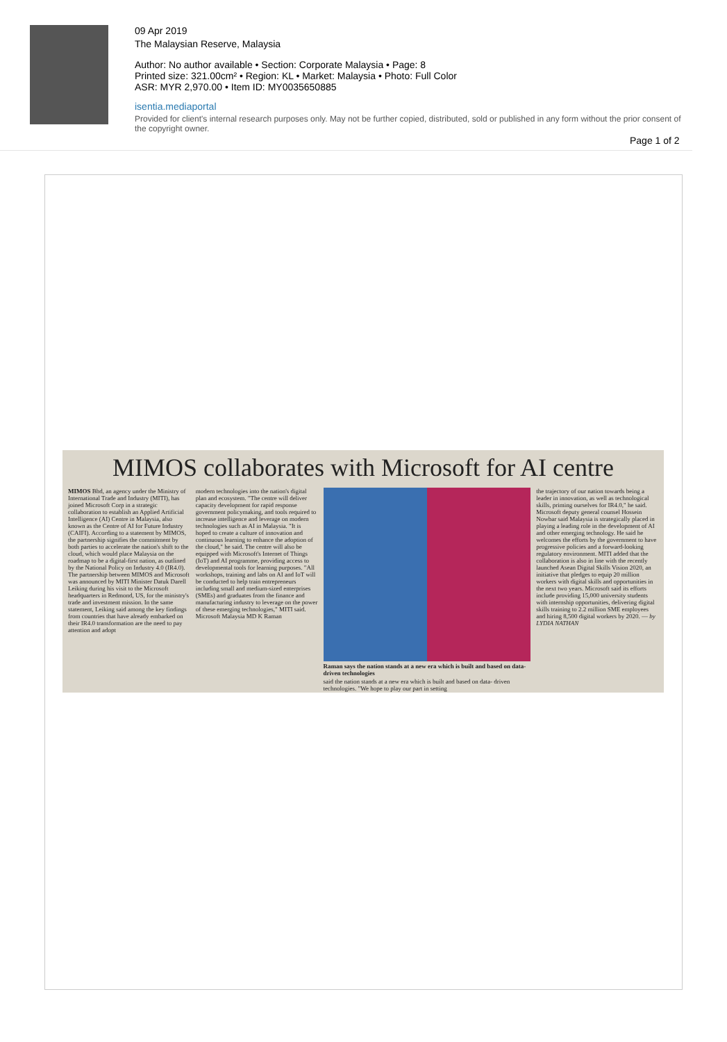09 Apr 2019
The Malaysian Reserve, Malaysia
Author: No author available • Section: Corporate Malaysia • Page: 8
Printed size: 321.00cm² • Region: KL • Market: Malaysia • Photo: Full Color
ASR: MYR 2,970.00 • Item ID: MY0035650885
isentia.mediaportal
Provided for client's internal research purposes only. May not be further copied, distributed, sold or published in any form without the prior consent of the copyright owner.
Page 1 of 2
MIMOS collaborates with Microsoft for AI centre
MIMOS Bhd, an agency under the Ministry of International Trade and Industry (MITI), has joined Microsoft Corp in a strategic collaboration to establish an Applied Artificial Intelligence (AI) Centre in Malaysia, also known as the Centre of AI for Future Industry (CAIFI). According to a statement by MIMOS, the partnership signifies the commitment by both parties to accelerate the nation's shift to the cloud, which would place Malaysia on the roadmap to be a digital-first nation, as outlined by the National Policy on Industry 4.0 (IR4.0). The partnership between MIMOS and Microsoft was announced by MITI Minister Datuk Darell Leiking during his visit to the Microsoft headquarters in Redmond, US, for the ministry's trade and investment mission. In the same statement, Leiking said among the key findings from countries that have already embarked on their IR4.0 transformation are the need to pay attention and adopt
modern technologies into the nation's digital plan and ecosystem. "The centre will deliver capacity development for rapid response government policymaking, and tools required to increase intelligence and leverage on modern technologies such as AI in Malaysia. "It is hoped to create a culture of innovation and continuous learning to enhance the adoption of the cloud," he said. The centre will also be equipped with Microsoft's Internet of Things (IoT) and AI programme, providing access to developmental tools for learning purposes. "All workshops, training and labs on AI and IoT will be conducted to help train entrepreneurs including small and medium-sized enterprises (SMEs) and graduates from the finance and manufacturing industry to leverage on the power of these emerging technologies," MITI said. Microsoft Malaysia MD K Raman
Raman says the nation stands at a new era which is built and based on data-driven technologies
said the nation stands at a new era which is built and based on data- driven technologies. "We hope to play our part in setting
the trajectory of our nation towards being a leader in innovation, as well as technological skills, priming ourselves for IR4.0," he said. Microsoft deputy general counsel Hossein Nowbar said Malaysia is strategically placed in playing a leading role in the development of AI and other emerging technology. He said he welcomes the efforts by the government to have progressive policies and a forward-looking regulatory environment. MITI added that the collaboration is also in line with the recently launched Asean Digital Skills Vision 2020, an initiative that pledges to equip 20 million workers with digital skills and opportunities in the next two years. Microsoft said its efforts include providing 15,000 university students with internship opportunities, delivering digital skills training to 2.2 million SME employees and hiring 8,500 digital workers by 2020. — by LYDIA NATHAN